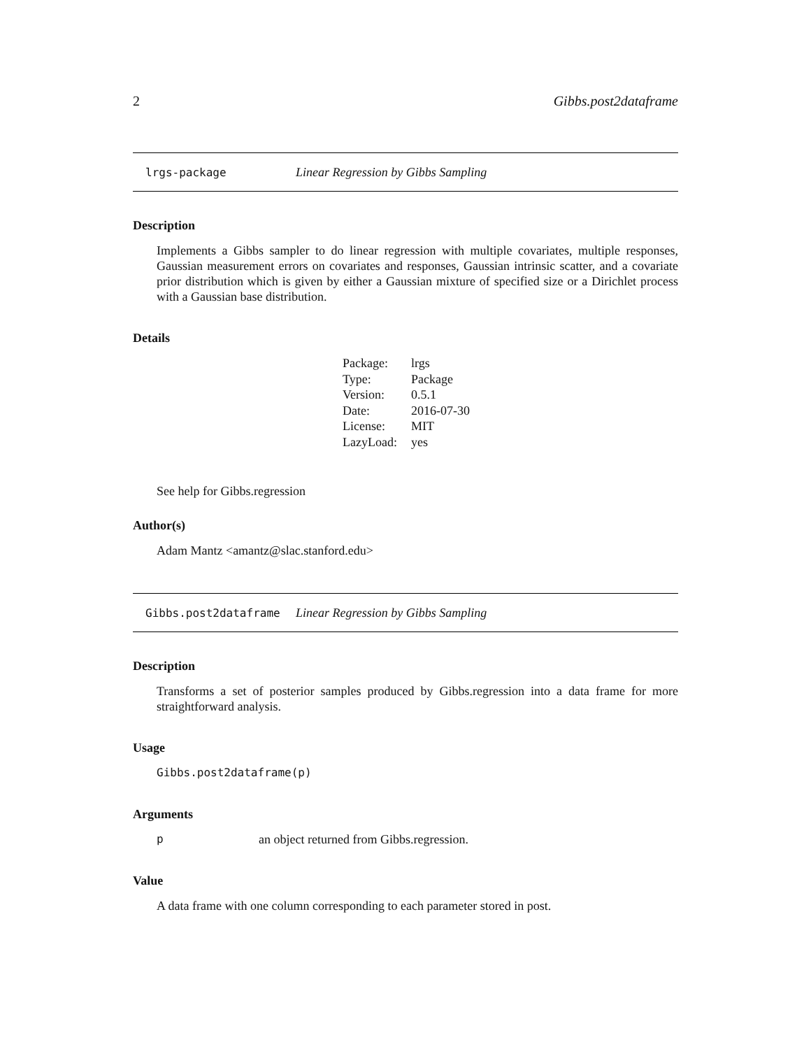2 Gibbs.post2dataframe
lrgs-package Linear Regression by Gibbs Sampling
Description
Implements a Gibbs sampler to do linear regression with multiple covariates, multiple responses, Gaussian measurement errors on covariates and responses, Gaussian intrinsic scatter, and a covariate prior distribution which is given by either a Gaussian mixture of specified size or a Dirichlet process with a Gaussian base distribution.
Details
| Package: | lrgs |
| Type: | Package |
| Version: | 0.5.1 |
| Date: | 2016-07-30 |
| License: | MIT |
| LazyLoad: | yes |
See help for Gibbs.regression
Author(s)
Adam Mantz <amantz@slac.stanford.edu>
Gibbs.post2dataframe Linear Regression by Gibbs Sampling
Description
Transforms a set of posterior samples produced by Gibbs.regression into a data frame for more straightforward analysis.
Usage
Gibbs.post2dataframe(p)
Arguments
pan object returned from Gibbs.regression.
Value
A data frame with one column corresponding to each parameter stored in post.